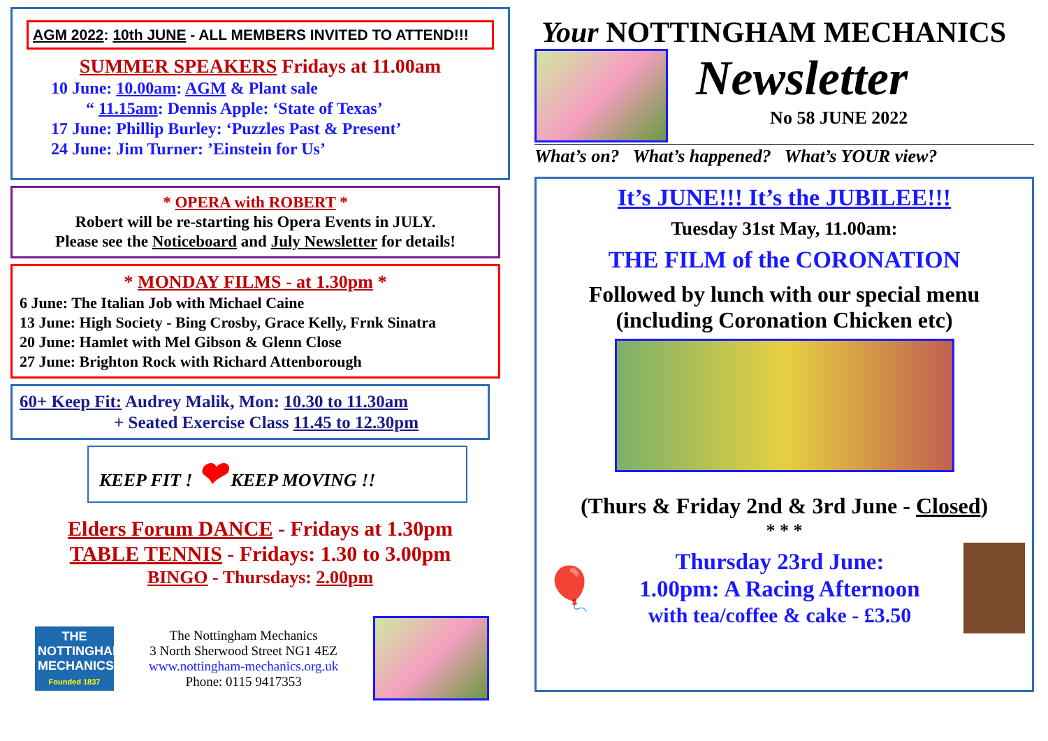AGM 2022: 10th JUNE - ALL MEMBERS INVITED TO ATTEND!!!
SUMMER SPEAKERS Fridays at 11.00am
10 June: 10.00am: AGM & Plant sale
“ 11.15am: Dennis Apple: ‘State of Texas’
17 June: Phillip Burley: ‘Puzzles Past & Present’
24 June: Jim Turner: ’Einstein for Us’
* OPERA with ROBERT *
Robert will be re-starting his Opera Events in JULY.
Please see the Noticeboard and July Newsletter for details!
* MONDAY FILMS - at 1.30pm *
6 June: The Italian Job with Michael Caine
13 June: High Society - Bing Crosby, Grace Kelly, Frnk Sinatra
20 June: Hamlet with Mel Gibson & Glenn Close
27 June: Brighton Rock with Richard Attenborough
60+ Keep Fit: Audrey Malik, Mon: 10.30 to 11.30am
+ Seated Exercise Class 11.45 to 12.30pm
KEEP FIT ! ❤ KEEP MOVING !!
Elders Forum DANCE - Fridays at 1.30pm
TABLE TENNIS - Fridays: 1.30 to 3.00pm
BINGO - Thursdays: 2.00pm
THE NOTTINGHAM MECHANICS
Founded 1837
The Nottingham Mechanics
3 North Sherwood Street NG1 4EZ
www.nottingham-mechanics.org.uk
Phone: 0115 9417353
Your NOTTINGHAM MECHANICS
Newsletter
No 58 JUNE 2022
What’s on? What’s happened? What’s YOUR view?
It’s JUNE!!! It’s the JUBILEE!!!
Tuesday 31st May, 11.00am:
THE FILM of the CORONATION
Followed by lunch with our special menu
(including Coronation Chicken etc)
(Thurs & Friday 2nd & 3rd June - Closed)
* * *
🎈
Thursday 23rd June:
1.00pm: A Racing Afternoon
with tea/coffee & cake - £3.50